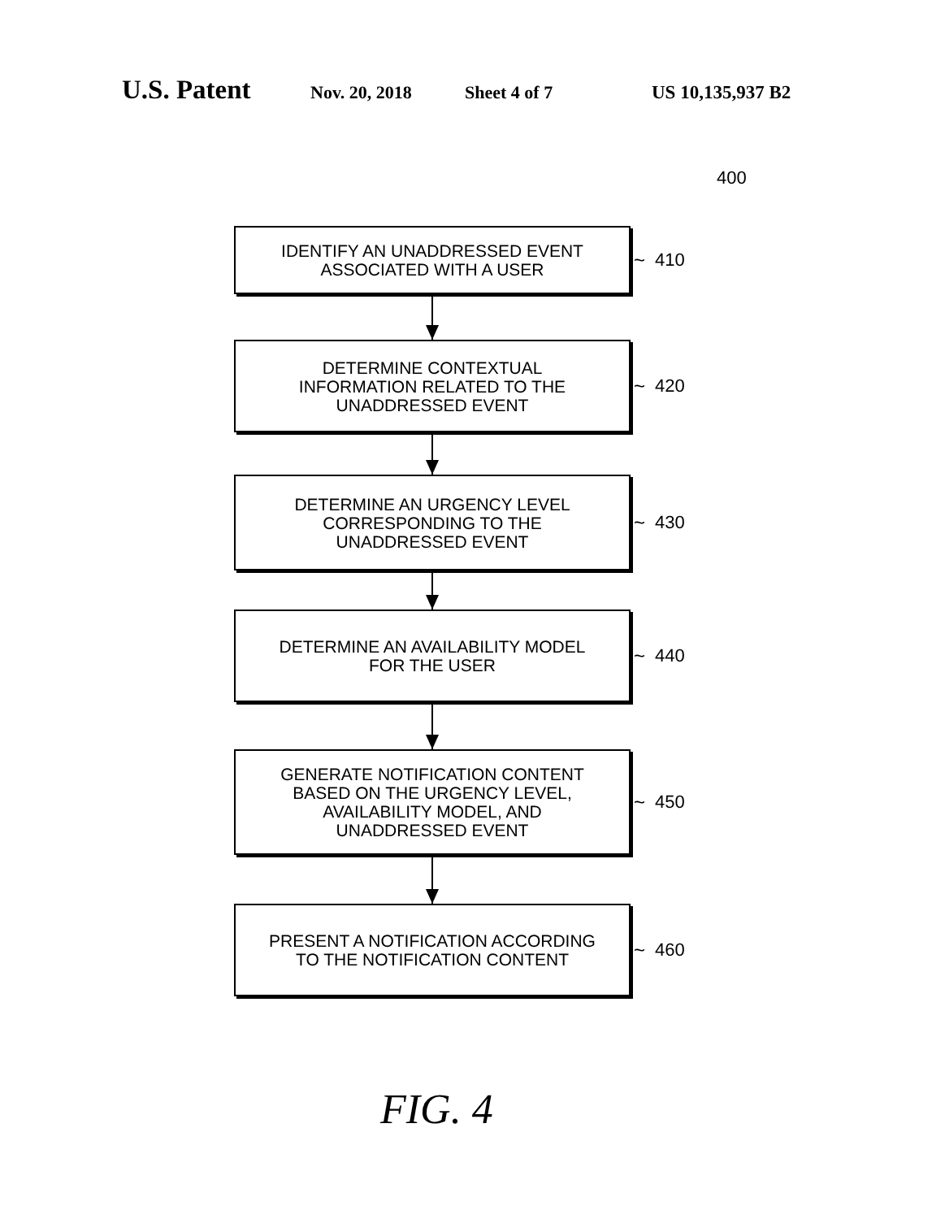U.S. Patent Nov. 20, 2018 Sheet 4 of 7 US 10,135,937 B2
400
IDENTIFY AN UNADDRESSED EVENT
ASSOCIATED WITH A USER
~ 410
DETERMINE CONTEXTUAL
INFORMATION RELATED TO THE
UNADDRESSED EVENT
~ 420
DETERMINE AN URGENCY LEVEL
CORRESPONDING TO THE
UNADDRESSED EVENT
~ 430
DETERMINE AN AVAILABILITY MODEL
FOR THE USER
~ 440
GENERATE NOTIFICATION CONTENT
BASED ON THE URGENCY LEVEL,
AVAILABILITY MODEL, AND
UNADDRESSED EVENT
~ 450
PRESENT A NOTIFICATION ACCORDING
TO THE NOTIFICATION CONTENT
~ 460
FIG. 4